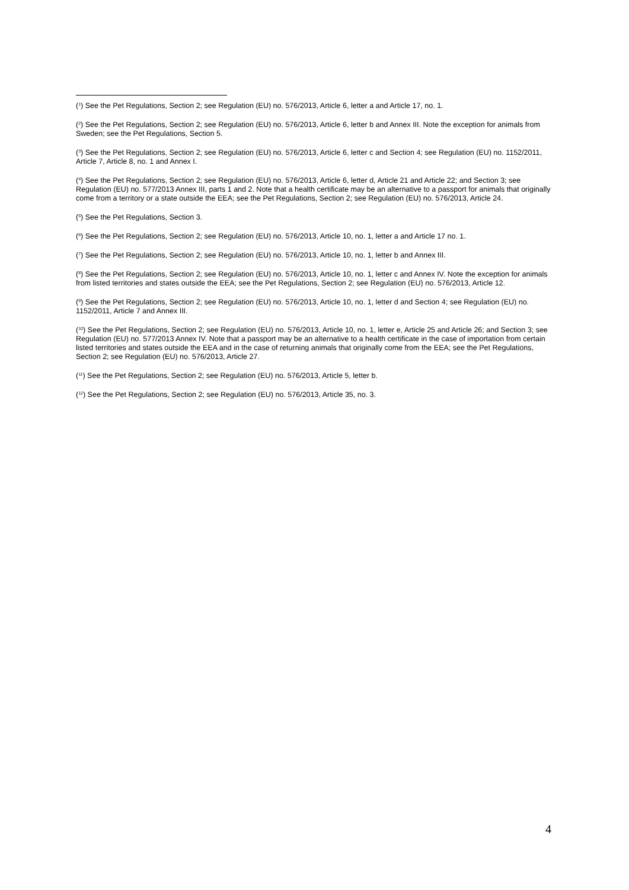(<sup>1</sup>) See the Pet Regulations, Section 2; see Regulation (EU) no. 576/2013, Article 6, letter a and Article 17, no. 1.
(<sup>2</sup>) See the Pet Regulations, Section 2; see Regulation (EU) no. 576/2013, Article 6, letter b and Annex III. Note the exception for animals from Sweden; see the Pet Regulations, Section 5.
(<sup>3</sup>) See the Pet Regulations, Section 2; see Regulation (EU) no. 576/2013, Article 6, letter c and Section 4; see Regulation (EU) no. 1152/2011, Article 7, Article 8, no. 1 and Annex I.
(<sup>4</sup>) See the Pet Regulations, Section 2; see Regulation (EU) no. 576/2013, Article 6, letter d, Article 21 and Article 22; and Section 3; see Regulation (EU) no. 577/2013 Annex III, parts 1 and 2. Note that a health certificate may be an alternative to a passport for animals that originally come from a territory or a state outside the EEA; see the Pet Regulations, Section 2; see Regulation (EU) no. 576/2013, Article 24.
(<sup>5</sup>) See the Pet Regulations, Section 3.
(<sup>6</sup>) See the Pet Regulations, Section 2; see Regulation (EU) no. 576/2013, Article 10, no. 1, letter a and Article 17 no. 1.
(<sup>7</sup>) See the Pet Regulations, Section 2; see Regulation (EU) no. 576/2013, Article 10, no. 1, letter b and Annex III.
(<sup>8</sup>) See the Pet Regulations, Section 2; see Regulation (EU) no. 576/2013, Article 10, no. 1, letter c and Annex IV. Note the exception for animals from listed territories and states outside the EEA; see the Pet Regulations, Section 2; see Regulation (EU) no. 576/2013, Article 12.
(<sup>9</sup>) See the Pet Regulations, Section 2; see Regulation (EU) no. 576/2013, Article 10, no. 1, letter d and Section 4; see Regulation (EU) no. 1152/2011, Article 7 and Annex III.
(<sup>10</sup>) See the Pet Regulations, Section 2; see Regulation (EU) no. 576/2013, Article 10, no. 1, letter e, Article 25 and Article 26; and Section 3; see Regulation (EU) no. 577/2013 Annex IV. Note that a passport may be an alternative to a health certificate in the case of importation from certain listed territories and states outside the EEA and in the case of returning animals that originally come from the EEA; see the Pet Regulations, Section 2; see Regulation (EU) no. 576/2013, Article 27.
(<sup>11</sup>) See the Pet Regulations, Section 2; see Regulation (EU) no. 576/2013, Article 5, letter b.
(<sup>12</sup>) See the Pet Regulations, Section 2; see Regulation (EU) no. 576/2013, Article 35, no. 3.
4